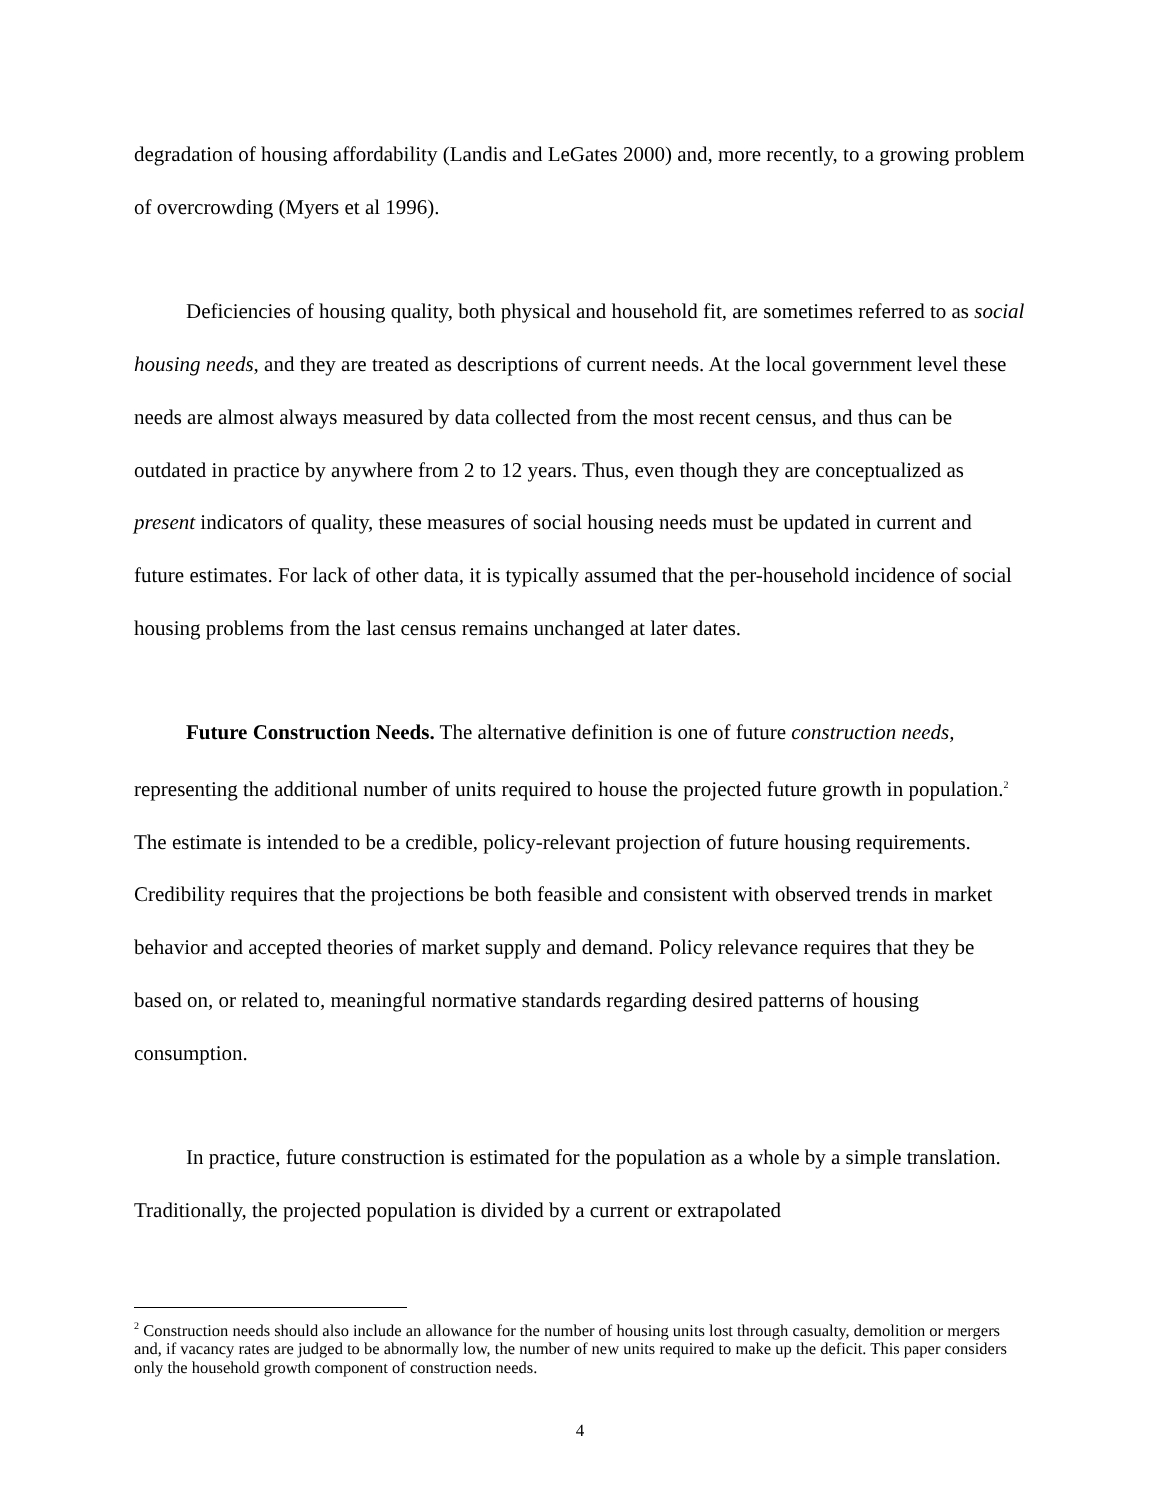degradation of housing affordability (Landis and LeGates 2000) and, more recently, to a growing problem of overcrowding (Myers et al 1996).
Deficiencies of housing quality, both physical and household fit, are sometimes referred to as social housing needs, and they are treated as descriptions of current needs. At the local government level these needs are almost always measured by data collected from the most recent census, and thus can be outdated in practice by anywhere from 2 to 12 years. Thus, even though they are conceptualized as present indicators of quality, these measures of social housing needs must be updated in current and future estimates. For lack of other data, it is typically assumed that the per-household incidence of social housing problems from the last census remains unchanged at later dates.
Future Construction Needs. The alternative definition is one of future construction needs, representing the additional number of units required to house the projected future growth in population.<sup>2</sup> The estimate is intended to be a credible, policy-relevant projection of future housing requirements. Credibility requires that the projections be both feasible and consistent with observed trends in market behavior and accepted theories of market supply and demand. Policy relevance requires that they be based on, or related to, meaningful normative standards regarding desired patterns of housing consumption.
In practice, future construction is estimated for the population as a whole by a simple translation. Traditionally, the projected population is divided by a current or extrapolated
<sup>2</sup> Construction needs should also include an allowance for the number of housing units lost through casualty, demolition or mergers and, if vacancy rates are judged to be abnormally low, the number of new units required to make up the deficit. This paper considers only the household growth component of construction needs.
4